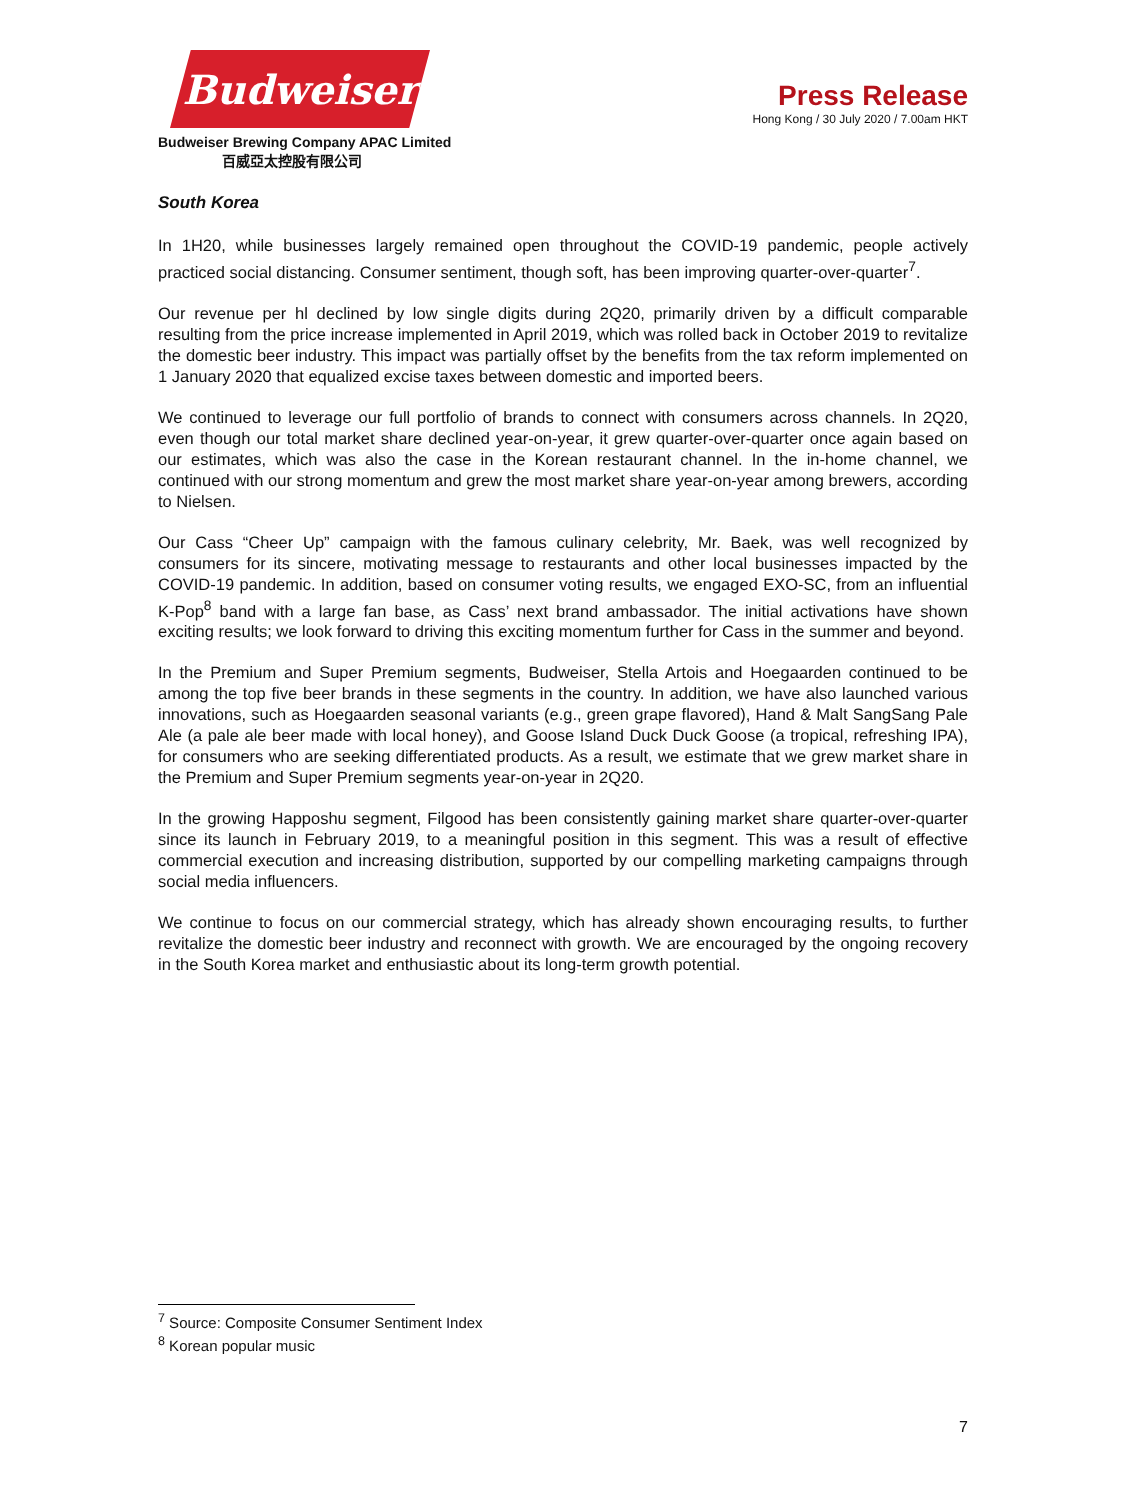Budweiser
Budweiser Brewing Company APAC Limited
百威亞太控股有限公司
Press Release
Hong Kong / 30 July 2020 / 7.00am HKT
South Korea
In 1H20, while businesses largely remained open throughout the COVID-19 pandemic, people actively practiced social distancing. Consumer sentiment, though soft, has been improving quarter-over-quarter<sup>7</sup>.
Our revenue per hl declined by low single digits during 2Q20, primarily driven by a difficult comparable resulting from the price increase implemented in April 2019, which was rolled back in October 2019 to revitalize the domestic beer industry. This impact was partially offset by the benefits from the tax reform implemented on 1 January 2020 that equalized excise taxes between domestic and imported beers.
We continued to leverage our full portfolio of brands to connect with consumers across channels. In 2Q20, even though our total market share declined year-on-year, it grew quarter-over-quarter once again based on our estimates, which was also the case in the Korean restaurant channel. In the in-home channel, we continued with our strong momentum and grew the most market share year-on-year among brewers, according to Nielsen.
Our Cass “Cheer Up” campaign with the famous culinary celebrity, Mr. Baek, was well recognized by consumers for its sincere, motivating message to restaurants and other local businesses impacted by the COVID-19 pandemic. In addition, based on consumer voting results, we engaged EXO-SC, from an influential K-Pop<sup>8</sup> band with a large fan base, as Cass’ next brand ambassador. The initial activations have shown exciting results; we look forward to driving this exciting momentum further for Cass in the summer and beyond.
In the Premium and Super Premium segments, Budweiser, Stella Artois and Hoegaarden continued to be among the top five beer brands in these segments in the country. In addition, we have also launched various innovations, such as Hoegaarden seasonal variants (e.g., green grape flavored), Hand & Malt SangSang Pale Ale (a pale ale beer made with local honey), and Goose Island Duck Duck Goose (a tropical, refreshing IPA), for consumers who are seeking differentiated products. As a result, we estimate that we grew market share in the Premium and Super Premium segments year-on-year in 2Q20.
In the growing Happoshu segment, Filgood has been consistently gaining market share quarter-over-quarter since its launch in February 2019, to a meaningful position in this segment. This was a result of effective commercial execution and increasing distribution, supported by our compelling marketing campaigns through social media influencers.
We continue to focus on our commercial strategy, which has already shown encouraging results, to further revitalize the domestic beer industry and reconnect with growth. We are encouraged by the ongoing recovery in the South Korea market and enthusiastic about its long-term growth potential.
<sup>7</sup> Source: Composite Consumer Sentiment Index
<sup>8</sup> Korean popular music
7